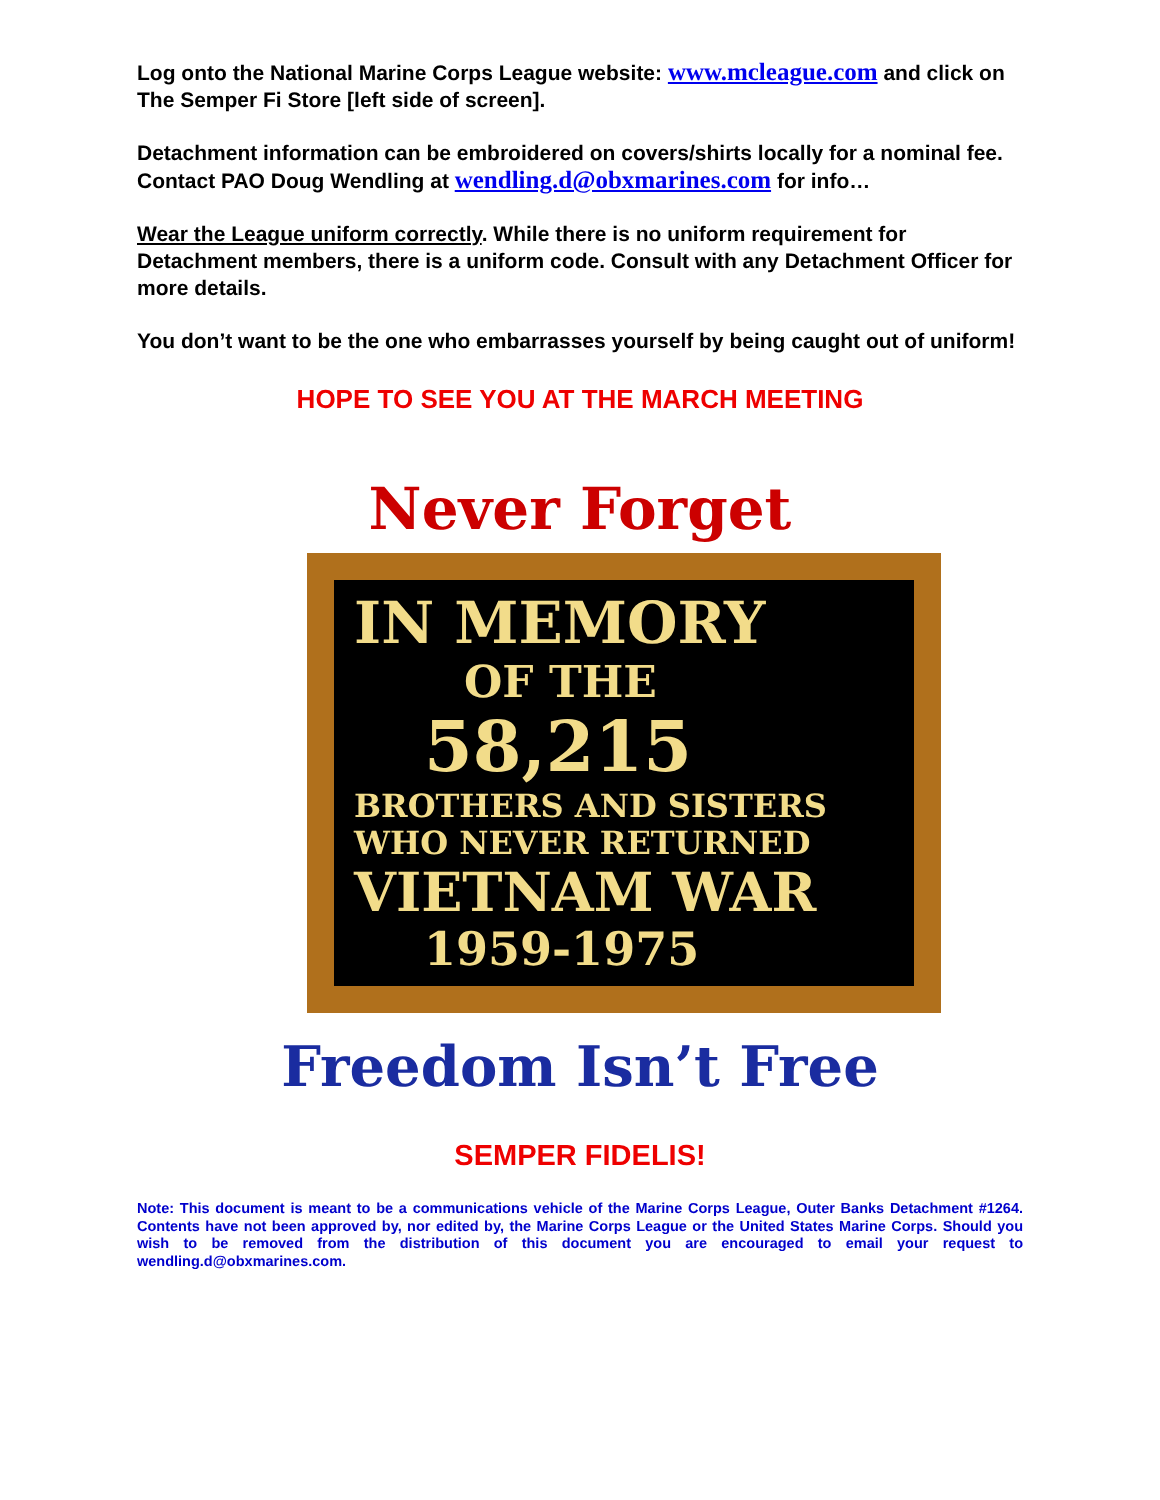Log onto the National Marine Corps League website: www.mcleague.com and click on The Semper Fi Store [left side of screen].
Detachment information can be embroidered on covers/shirts locally for a nominal fee. Contact PAO Doug Wendling at wendling.d@obxmarines.com for info…
Wear the League uniform correctly. While there is no uniform requirement for Detachment members, there is a uniform code. Consult with any Detachment Officer for more details.
You don’t want to be the one who embarrasses yourself by being caught out of uniform!
HOPE TO SEE YOU AT THE MARCH MEETING
Never Forget
IN MEMORY
OF THE
58,215
BROTHERS AND SISTERS
WHO NEVER RETURNED
VIETNAM WAR
1959-1975
Freedom Isn’t Free
SEMPER FIDELIS!
Note: This document is meant to be a communications vehicle of the Marine Corps League, Outer Banks Detachment #1264. Contents have not been approved by, nor edited by, the Marine Corps League or the United States Marine Corps. Should you wish to be removed from the distribution of this document you are encouraged to email your request to wendling.d@obxmarines.com.